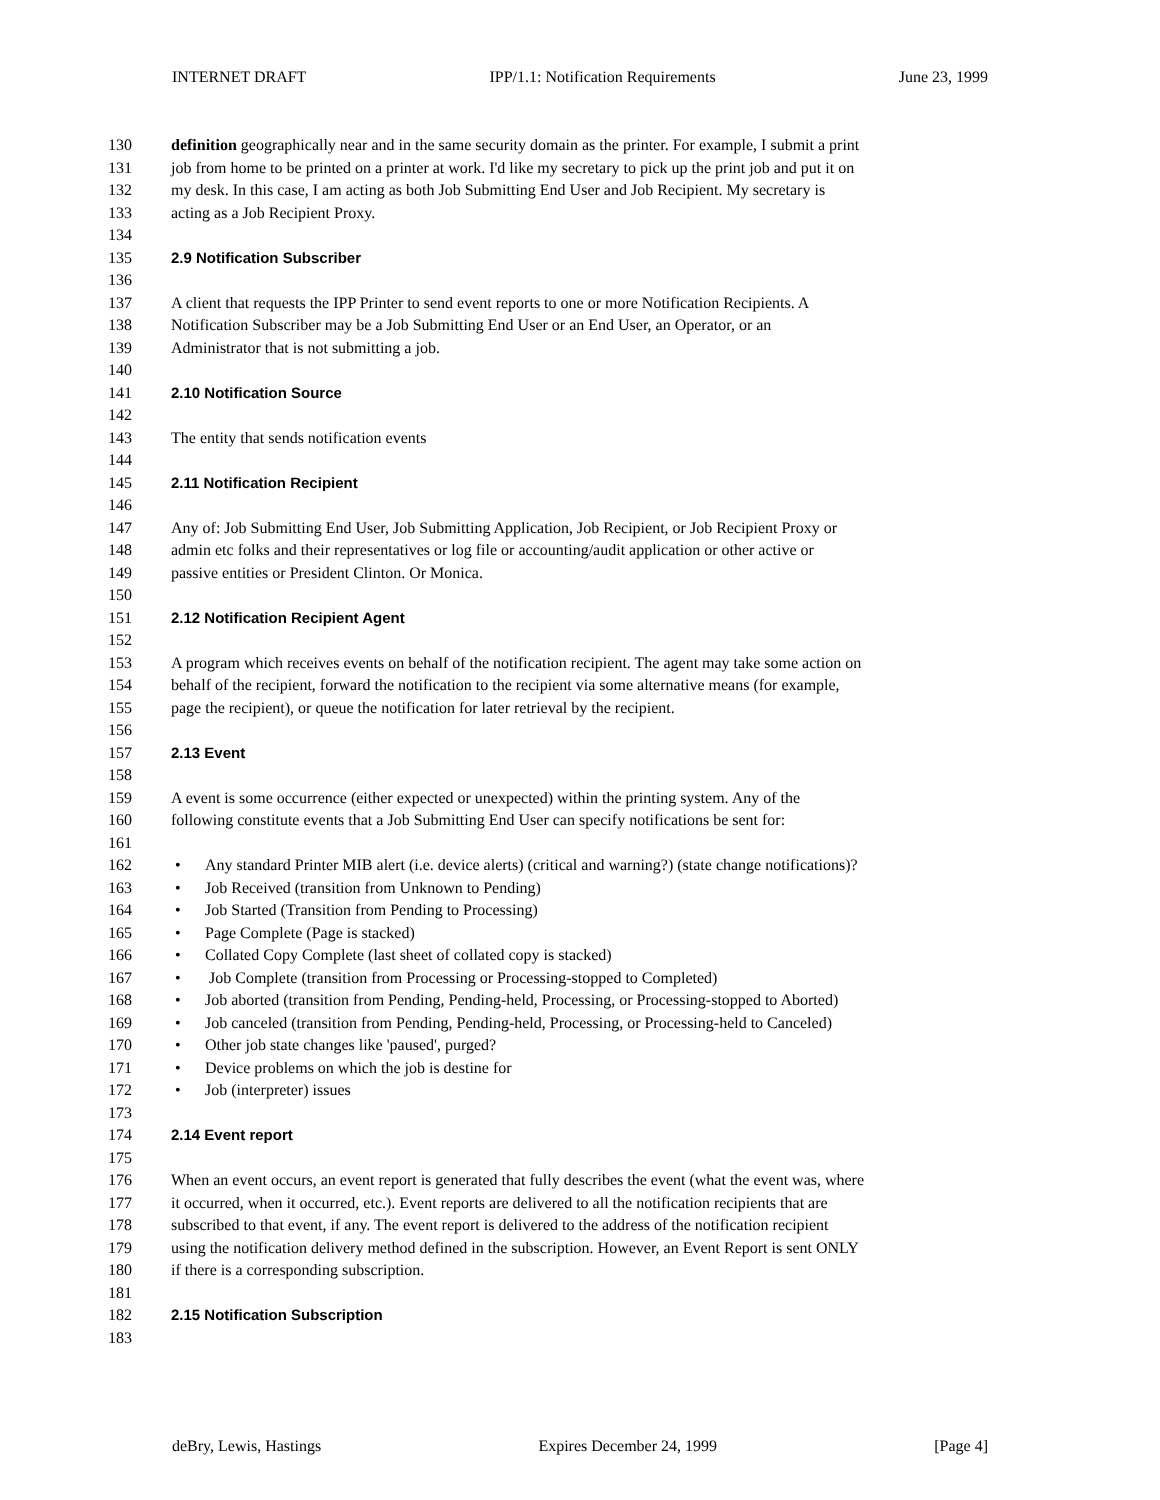INTERNET DRAFT IPP/1.1: Notification Requirements June 23, 1999
130 definition geographically near and in the same security domain as the printer. For example, I submit a print
131 job from home to be printed on a printer at work. I'd like my secretary to pick up the print job and put it on
132 my desk. In this case, I am acting as both Job Submitting End User and Job Recipient. My secretary is
133 acting as a Job Recipient Proxy.
134
135 2.9 Notification Subscriber
136
137 A client that requests the IPP Printer to send event reports to one or more Notification Recipients. A
138 Notification Subscriber may be a Job Submitting End User or an End User, an Operator, or an
139 Administrator that is not submitting a job.
140
141 2.10 Notification Source
142
143 The entity that sends notification events
144
145 2.11 Notification Recipient
146
147 Any of: Job Submitting End User, Job Submitting Application, Job Recipient, or Job Recipient Proxy or
148 admin etc folks and their representatives or log file or accounting/audit application or other active or
149 passive entities or President Clinton. Or Monica.
150
151 2.12 Notification Recipient Agent
152
153 A program which receives events on behalf of the notification recipient. The agent may take some action on
154 behalf of the recipient, forward the notification to the recipient via some alternative means (for example,
155 page the recipient), or queue the notification for later retrieval by the recipient.
156
157 2.13 Event
158
159 A event is some occurrence (either expected or unexpected) within the printing system. Any of the
160 following constitute events that a Job Submitting End User can specify notifications be sent for:
161
162 • Any standard Printer MIB alert (i.e. device alerts) (critical and warning?) (state change notifications)?
163 • Job Received (transition from Unknown to Pending)
164 • Job Started (Transition from Pending to Processing)
165 • Page Complete (Page is stacked)
166 • Collated Copy Complete (last sheet of collated copy is stacked)
167 • Job Complete (transition from Processing or Processing-stopped to Completed)
168 • Job aborted (transition from Pending, Pending-held, Processing, or Processing-stopped to Aborted)
169 • Job canceled (transition from Pending, Pending-held, Processing, or Processing-held to Canceled)
170 • Other job state changes like 'paused', purged?
171 • Device problems on which the job is destine for
172 • Job (interpreter) issues
173
174 2.14 Event report
175
176 When an event occurs, an event report is generated that fully describes the event (what the event was, where
177 it occurred, when it occurred, etc.). Event reports are delivered to all the notification recipients that are
178 subscribed to that event, if any. The event report is delivered to the address of the notification recipient
179 using the notification delivery method defined in the subscription. However, an Event Report is sent ONLY
180 if there is a corresponding subscription.
181
182 2.15 Notification Subscription
183
deBry, Lewis, Hastings Expires December 24, 1999 [Page 4]